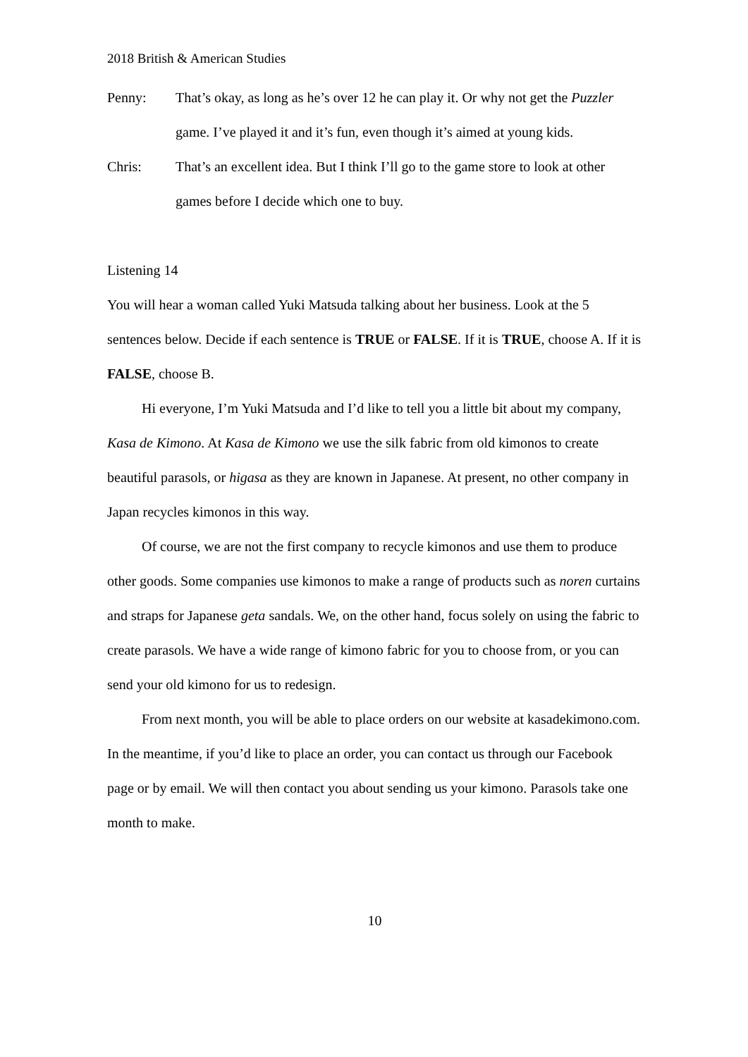2018 British & American Studies
Penny: That’s okay, as long as he’s over 12 he can play it. Or why not get the Puzzler game. I’ve played it and it’s fun, even though it’s aimed at young kids.
Chris: That’s an excellent idea. But I think I’ll go to the game store to look at other games before I decide which one to buy.
Listening 14
You will hear a woman called Yuki Matsuda talking about her business. Look at the 5 sentences below. Decide if each sentence is TRUE or FALSE. If it is TRUE, choose A. If it is FALSE, choose B.
Hi everyone, I’m Yuki Matsuda and I’d like to tell you a little bit about my company, Kasa de Kimono. At Kasa de Kimono we use the silk fabric from old kimonos to create beautiful parasols, or higasa as they are known in Japanese. At present, no other company in Japan recycles kimonos in this way.
Of course, we are not the first company to recycle kimonos and use them to produce other goods. Some companies use kimonos to make a range of products such as noren curtains and straps for Japanese geta sandals. We, on the other hand, focus solely on using the fabric to create parasols. We have a wide range of kimono fabric for you to choose from, or you can send your old kimono for us to redesign.
From next month, you will be able to place orders on our website at kasadekimono.com. In the meantime, if you’d like to place an order, you can contact us through our Facebook page or by email. We will then contact you about sending us your kimono. Parasols take one month to make.
10